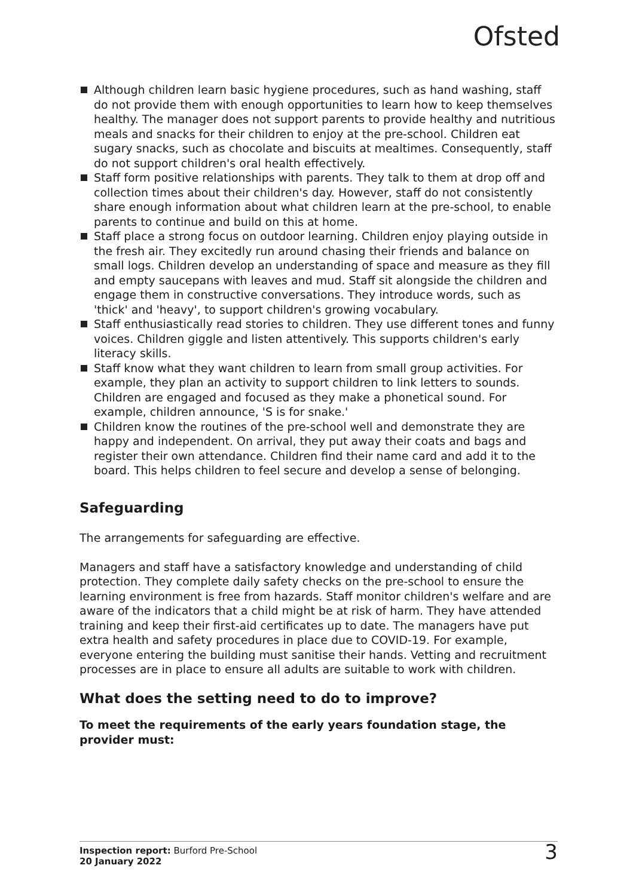Ofsted
Although children learn basic hygiene procedures, such as hand washing, staff do not provide them with enough opportunities to learn how to keep themselves healthy. The manager does not support parents to provide healthy and nutritious meals and snacks for their children to enjoy at the pre-school. Children eat sugary snacks, such as chocolate and biscuits at mealtimes. Consequently, staff do not support children's oral health effectively.
Staff form positive relationships with parents. They talk to them at drop off and collection times about their children's day. However, staff do not consistently share enough information about what children learn at the pre-school, to enable parents to continue and build on this at home.
Staff place a strong focus on outdoor learning. Children enjoy playing outside in the fresh air. They excitedly run around chasing their friends and balance on small logs. Children develop an understanding of space and measure as they fill and empty saucepans with leaves and mud. Staff sit alongside the children and engage them in constructive conversations. They introduce words, such as 'thick' and 'heavy', to support children's growing vocabulary.
Staff enthusiastically read stories to children. They use different tones and funny voices. Children giggle and listen attentively. This supports children's early literacy skills.
Staff know what they want children to learn from small group activities. For example, they plan an activity to support children to link letters to sounds. Children are engaged and focused as they make a phonetical sound. For example, children announce, 'S is for snake.'
Children know the routines of the pre-school well and demonstrate they are happy and independent. On arrival, they put away their coats and bags and register their own attendance. Children find their name card and add it to the board. This helps children to feel secure and develop a sense of belonging.
Safeguarding
The arrangements for safeguarding are effective.
Managers and staff have a satisfactory knowledge and understanding of child protection. They complete daily safety checks on the pre-school to ensure the learning environment is free from hazards. Staff monitor children's welfare and are aware of the indicators that a child might be at risk of harm. They have attended training and keep their first-aid certificates up to date. The managers have put extra health and safety procedures in place due to COVID-19. For example, everyone entering the building must sanitise their hands. Vetting and recruitment processes are in place to ensure all adults are suitable to work with children.
What does the setting need to do to improve?
To meet the requirements of the early years foundation stage, the provider must:
Inspection report: Burford Pre-School
20 January 2022
3